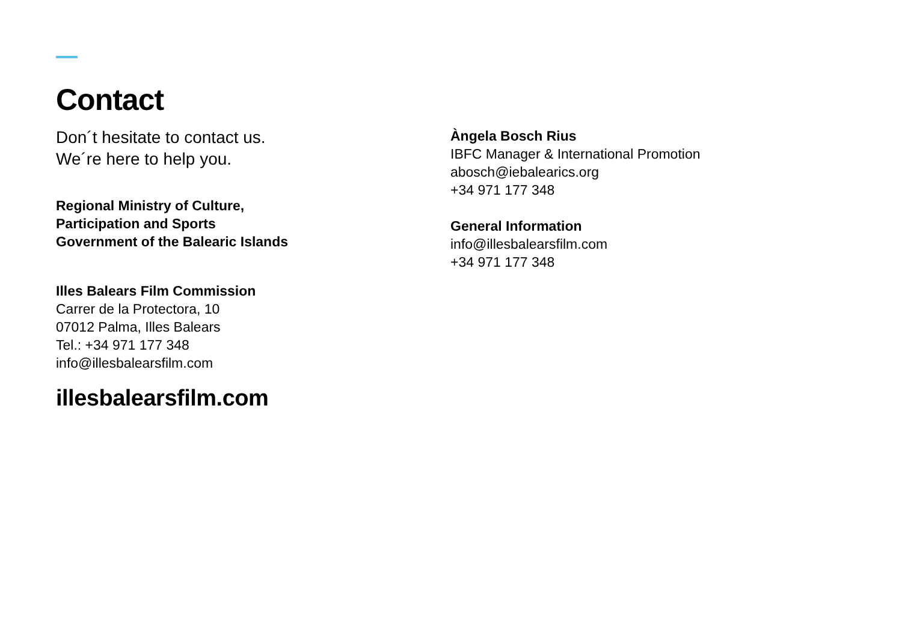Contact
Don´t hesitate to contact us.
We´re here to help you.
Regional Ministry of Culture,
Participation and Sports
Government of the Balearic Islands
Illes Balears Film Commission
Carrer de la Protectora, 10
07012 Palma, Illes Balears
Tel.: +34 971 177 348
info@illesbalearsfilm.com
illesbalearsfilm.com
Àngela Bosch Rius
IBFC Manager & International Promotion
abosch@iebalearics.org
+34 971 177 348
General Information
info@illesbalearsfilm.com
+34 971 177 348